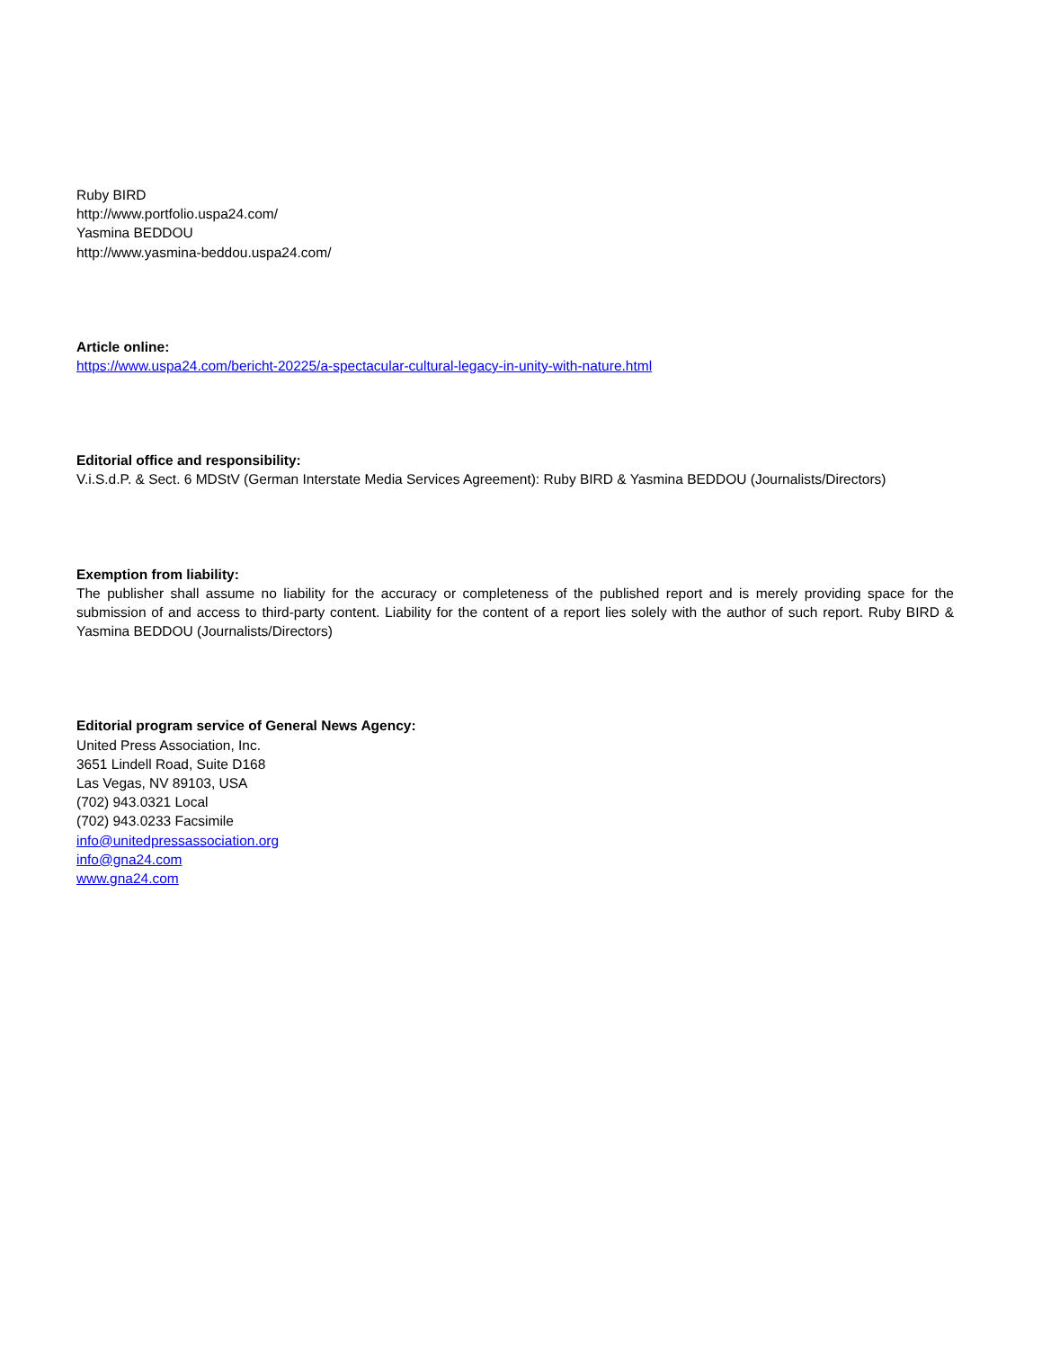Ruby BIRD
http://www.portfolio.uspa24.com/
Yasmina BEDDOU
http://www.yasmina-beddou.uspa24.com/
Article online:
https://www.uspa24.com/bericht-20225/a-spectacular-cultural-legacy-in-unity-with-nature.html
Editorial office and responsibility:
V.i.S.d.P. & Sect. 6 MDStV (German Interstate Media Services Agreement): Ruby BIRD & Yasmina BEDDOU (Journalists/Directors)
Exemption from liability:
The publisher shall assume no liability for the accuracy or completeness of the published report and is merely providing space for the submission of and access to third-party content. Liability for the content of a report lies solely with the author of such report. Ruby BIRD & Yasmina BEDDOU (Journalists/Directors)
Editorial program service of General News Agency:
United Press Association, Inc.
3651 Lindell Road, Suite D168
Las Vegas, NV 89103, USA
(702) 943.0321 Local
(702) 943.0233 Facsimile
info@unitedpressassociation.org
info@gna24.com
www.gna24.com